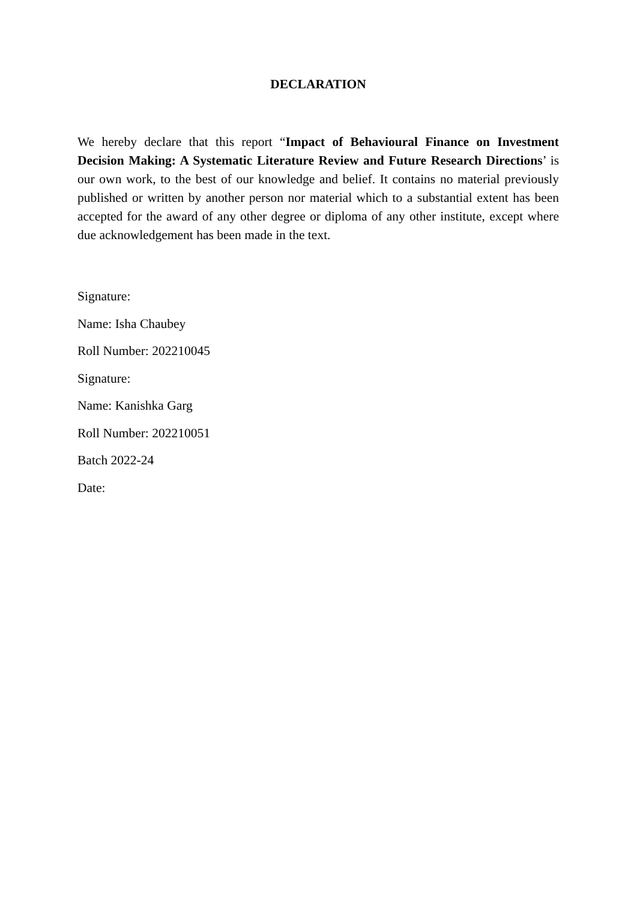DECLARATION
We hereby declare that this report “Impact of Behavioural Finance on Investment Decision Making: A Systematic Literature Review and Future Research Directions’ is our own work, to the best of our knowledge and belief. It contains no material previously published or written by another person nor material which to a substantial extent has been accepted for the award of any other degree or diploma of any other institute, except where due acknowledgement has been made in the text.
Signature:
Name: Isha Chaubey
Roll Number: 202210045
Signature:
Name: Kanishka Garg
Roll Number: 202210051
Batch 2022-24
Date: